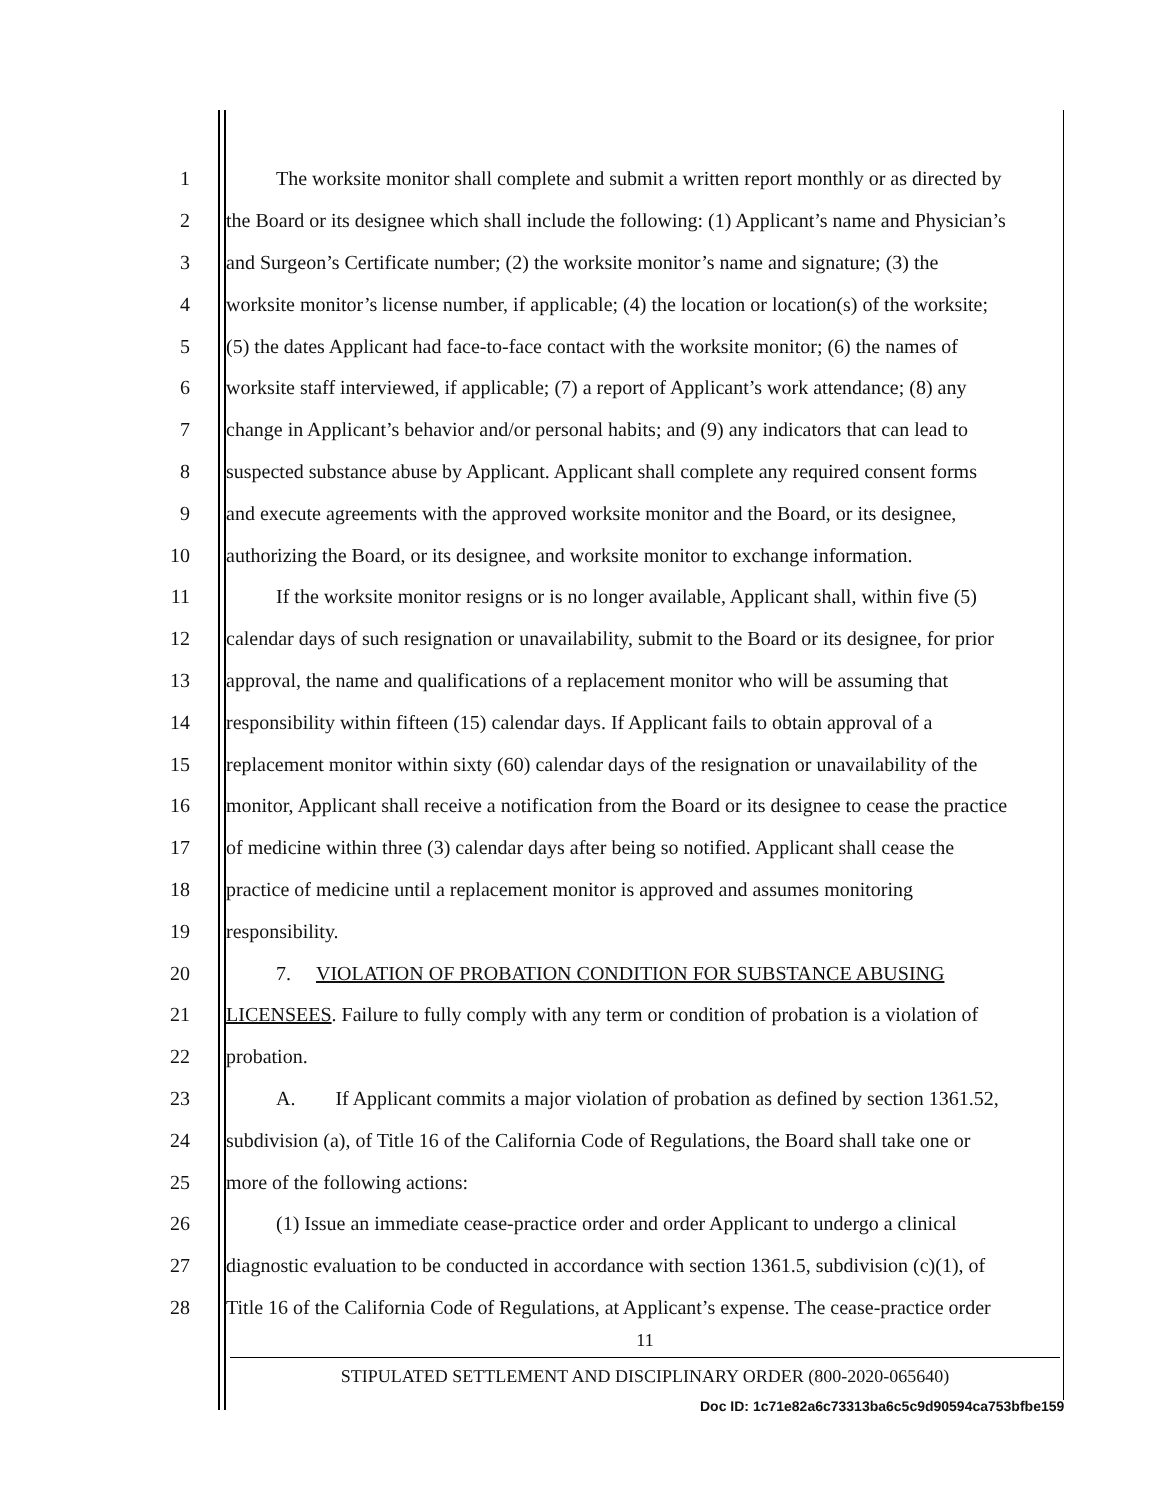1 The worksite monitor shall complete and submit a written report monthly or as directed by
2 the Board or its designee which shall include the following: (1) Applicant’s name and Physician’s
3 and Surgeon’s Certificate number; (2) the worksite monitor’s name and signature; (3) the
4 worksite monitor’s license number, if applicable; (4) the location or location(s) of the worksite;
5 (5) the dates Applicant had face-to-face contact with the worksite monitor; (6) the names of
6 worksite staff interviewed, if applicable; (7) a report of Applicant’s work attendance; (8) any
7 change in Applicant’s behavior and/or personal habits; and (9) any indicators that can lead to
8 suspected substance abuse by Applicant. Applicant shall complete any required consent forms
9 and execute agreements with the approved worksite monitor and the Board, or its designee,
10 authorizing the Board, or its designee, and worksite monitor to exchange information.
11 If the worksite monitor resigns or is no longer available, Applicant shall, within five (5)
12 calendar days of such resignation or unavailability, submit to the Board or its designee, for prior
13 approval, the name and qualifications of a replacement monitor who will be assuming that
14 responsibility within fifteen (15) calendar days. If Applicant fails to obtain approval of a
15 replacement monitor within sixty (60) calendar days of the resignation or unavailability of the
16 monitor, Applicant shall receive a notification from the Board or its designee to cease the practice
17 of medicine within three (3) calendar days after being so notified. Applicant shall cease the
18 practice of medicine until a replacement monitor is approved and assumes monitoring
19 responsibility.
20 7. VIOLATION OF PROBATION CONDITION FOR SUBSTANCE ABUSING
21 LICENSEES. Failure to fully comply with any term or condition of probation is a violation of
22 probation.
23 A. If Applicant commits a major violation of probation as defined by section 1361.52,
24 subdivision (a), of Title 16 of the California Code of Regulations, the Board shall take one or
25 more of the following actions:
26 (1) Issue an immediate cease-practice order and order Applicant to undergo a clinical
27 diagnostic evaluation to be conducted in accordance with section 1361.5, subdivision (c)(1), of
28 Title 16 of the California Code of Regulations, at Applicant’s expense. The cease-practice order
11
STIPULATED SETTLEMENT AND DISCIPLINARY ORDER (800-2020-065640)
Doc ID: 1c71e82a6c73313ba6c5c9d90594ca753bfbe159